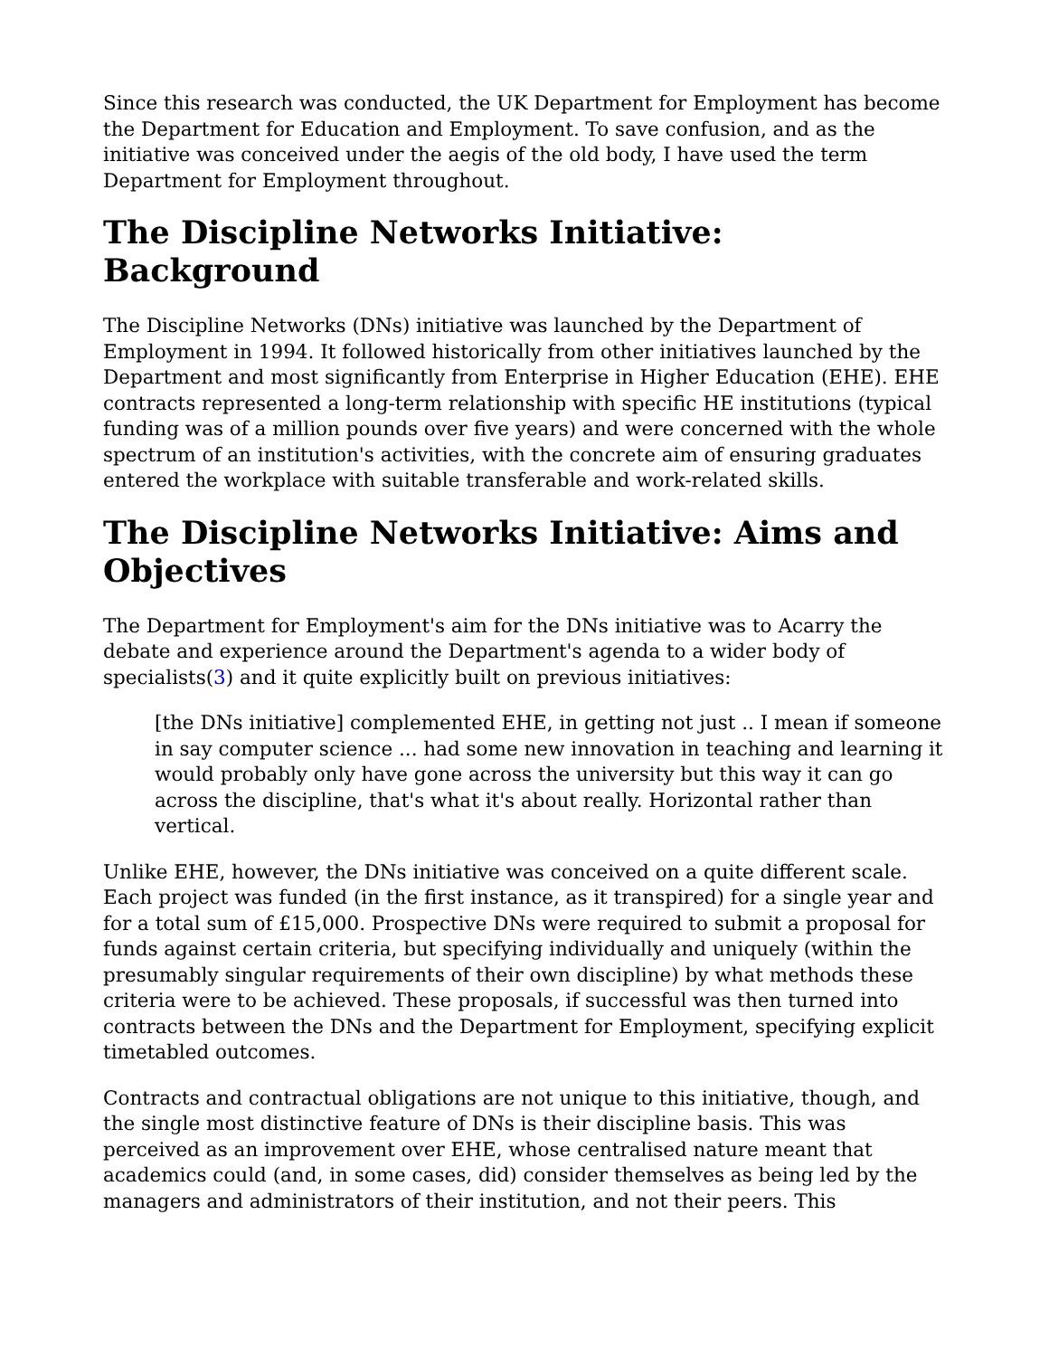Since this research was conducted, the UK Department for Employment has become the Department for Education and Employment. To save confusion, and as the initiative was conceived under the aegis of the old body, I have used the term Department for Employment throughout.
The Discipline Networks Initiative: Background
The Discipline Networks (DNs) initiative was launched by the Department of Employment in 1994. It followed historically from other initiatives launched by the Department and most significantly from Enterprise in Higher Education (EHE). EHE contracts represented a long-term relationship with specific HE institutions (typical funding was of a million pounds over five years) and were concerned with the whole spectrum of an institution's activities, with the concrete aim of ensuring graduates entered the workplace with suitable transferable and work-related skills.
The Discipline Networks Initiative: Aims and Objectives
The Department for Employment's aim for the DNs initiative was to Acarry the debate and experience around the Department's agenda to a wider body of specialists(3) and it quite explicitly built on previous initiatives:
[the DNs initiative] complemented EHE, in getting not just .. I mean if someone in say computer science ... had some new innovation in teaching and learning it would probably only have gone across the university but this way it can go across the discipline, that's what it's about really. Horizontal rather than vertical.
Unlike EHE, however, the DNs initiative was conceived on a quite different scale. Each project was funded (in the first instance, as it transpired) for a single year and for a total sum of £15,000. Prospective DNs were required to submit a proposal for funds against certain criteria, but specifying individually and uniquely (within the presumably singular requirements of their own discipline) by what methods these criteria were to be achieved. These proposals, if successful was then turned into contracts between the DNs and the Department for Employment, specifying explicit timetabled outcomes.
Contracts and contractual obligations are not unique to this initiative, though, and the single most distinctive feature of DNs is their discipline basis. This was perceived as an improvement over EHE, whose centralised nature meant that academics could (and, in some cases, did) consider themselves as being led by the managers and administrators of their institution, and not their peers. This